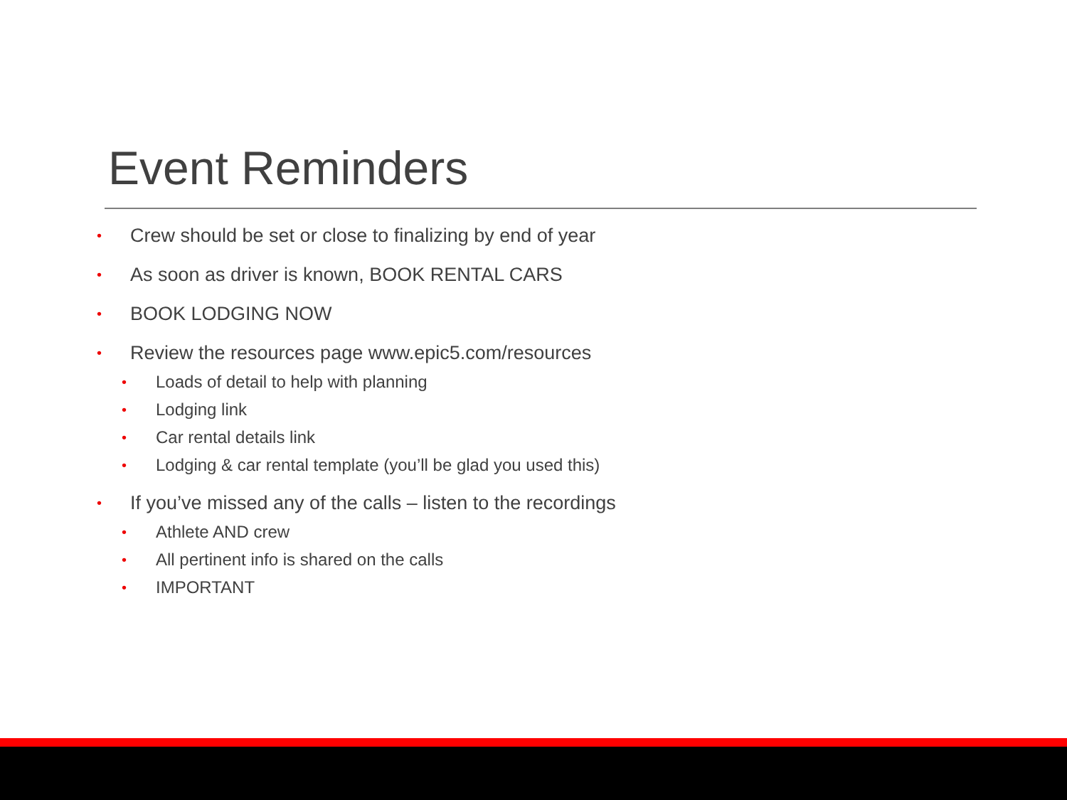Event Reminders
• Crew should be set or close to finalizing by end of year
• As soon as driver is known, BOOK RENTAL CARS
• BOOK LODGING NOW
• Review the resources page www.epic5.com/resources
• Loads of detail to help with planning
• Lodging link
• Car rental details link
• Lodging & car rental template (you’ll be glad you used this)
• If you’ve missed any of the calls – listen to the recordings
• Athlete AND crew
• All pertinent info is shared on the calls
• IMPORTANT